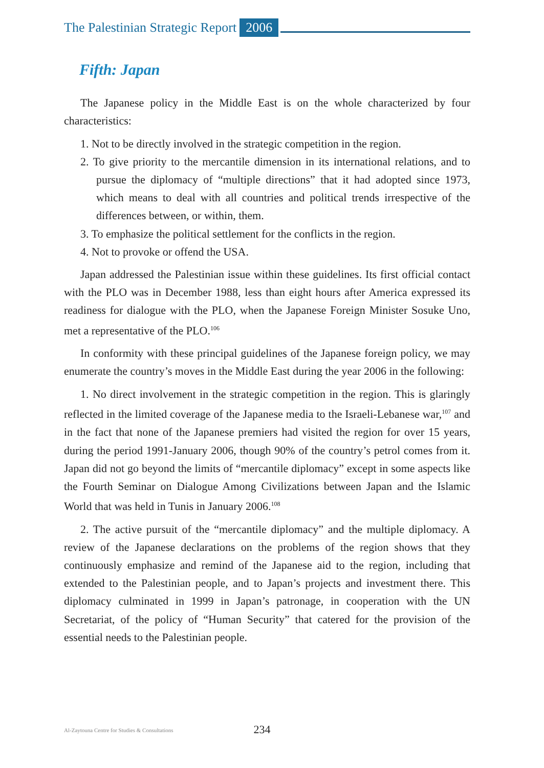The Palestinian Strategic Report 2006
Fifth: Japan
The Japanese policy in the Middle East is on the whole characterized by four characteristics:
1. Not to be directly involved in the strategic competition in the region.
2. To give priority to the mercantile dimension in its international relations, and to pursue the diplomacy of “multiple directions” that it had adopted since 1973, which means to deal with all countries and political trends irrespective of the differences between, or within, them.
3. To emphasize the political settlement for the conflicts in the region.
4. Not to provoke or offend the USA.
Japan addressed the Palestinian issue within these guidelines. Its first official contact with the PLO was in December 1988, less than eight hours after America expressed its readiness for dialogue with the PLO, when the Japanese Foreign Minister Sosuke Uno, met a representative of the PLO.<sup>106</sup>
In conformity with these principal guidelines of the Japanese foreign policy, we may enumerate the country’s moves in the Middle East during the year 2006 in the following:
1. No direct involvement in the strategic competition in the region. This is glaringly reflected in the limited coverage of the Japanese media to the Israeli-Lebanese war,<sup>107</sup> and in the fact that none of the Japanese premiers had visited the region for over 15 years, during the period 1991-January 2006, though 90% of the country’s petrol comes from it. Japan did not go beyond the limits of “mercantile diplomacy” except in some aspects like the Fourth Seminar on Dialogue Among Civilizations between Japan and the Islamic World that was held in Tunis in January 2006.<sup>108</sup>
2. The active pursuit of the “mercantile diplomacy” and the multiple diplomacy. A review of the Japanese declarations on the problems of the region shows that they continuously emphasize and remind of the Japanese aid to the region, including that extended to the Palestinian people, and to Japan’s projects and investment there. This diplomacy culminated in 1999 in Japan’s patronage, in cooperation with the UN Secretariat, of the policy of “Human Security” that catered for the provision of the essential needs to the Palestinian people.
Al-Zaytouna Centre for Studies & Consultations
234